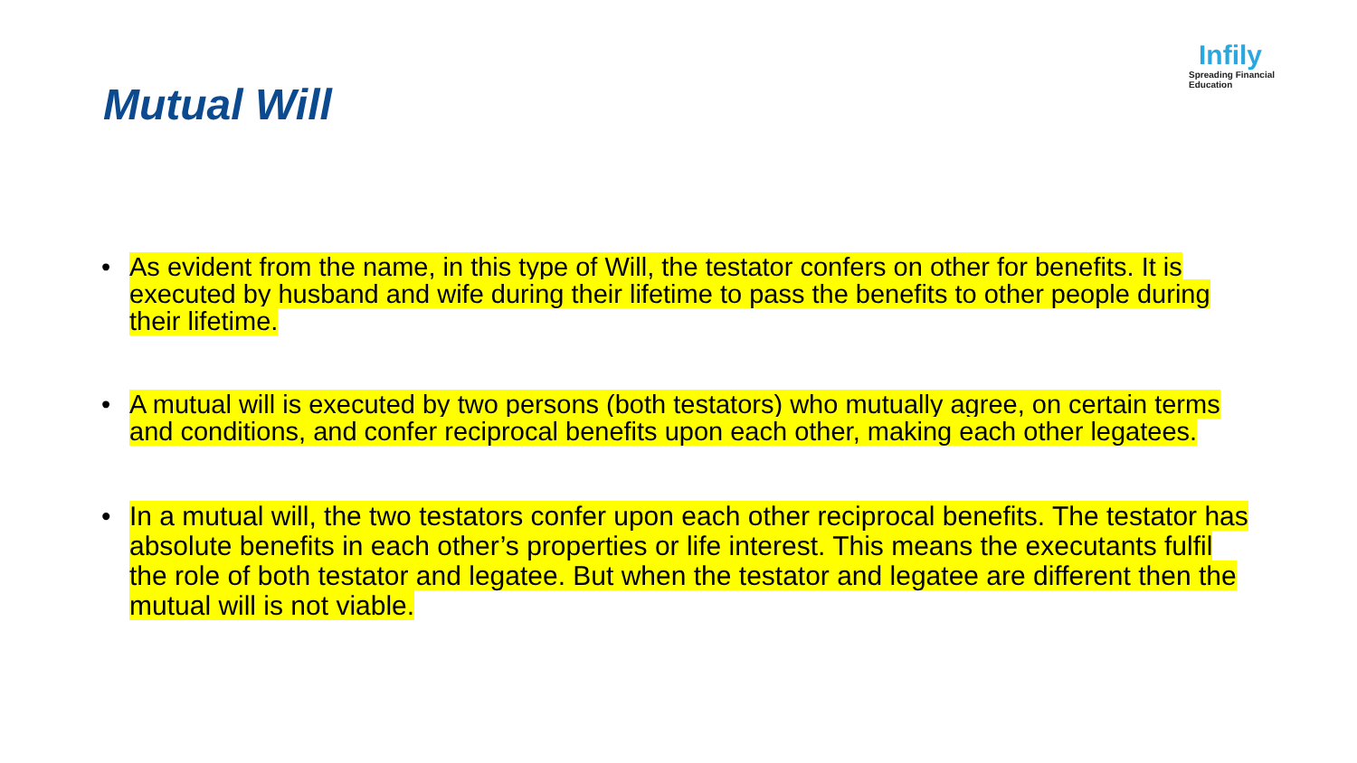Infily
Spreading Financial Education
Mutual Will
• As evident from the name, in this type of Will, the testator confers on other for benefits. It is executed by husband and wife during their lifetime to pass the benefits to other people during their lifetime.
• A mutual will is executed by two persons (both testators) who mutually agree, on certain terms and conditions, and confer reciprocal benefits upon each other, making each other legatees.
• In a mutual will, the two testators confer upon each other reciprocal benefits. The testator has absolute benefits in each other’s properties or life interest. This means the executants fulfil the role of both testator and legatee. But when the testator and legatee are different then the mutual will is not viable.